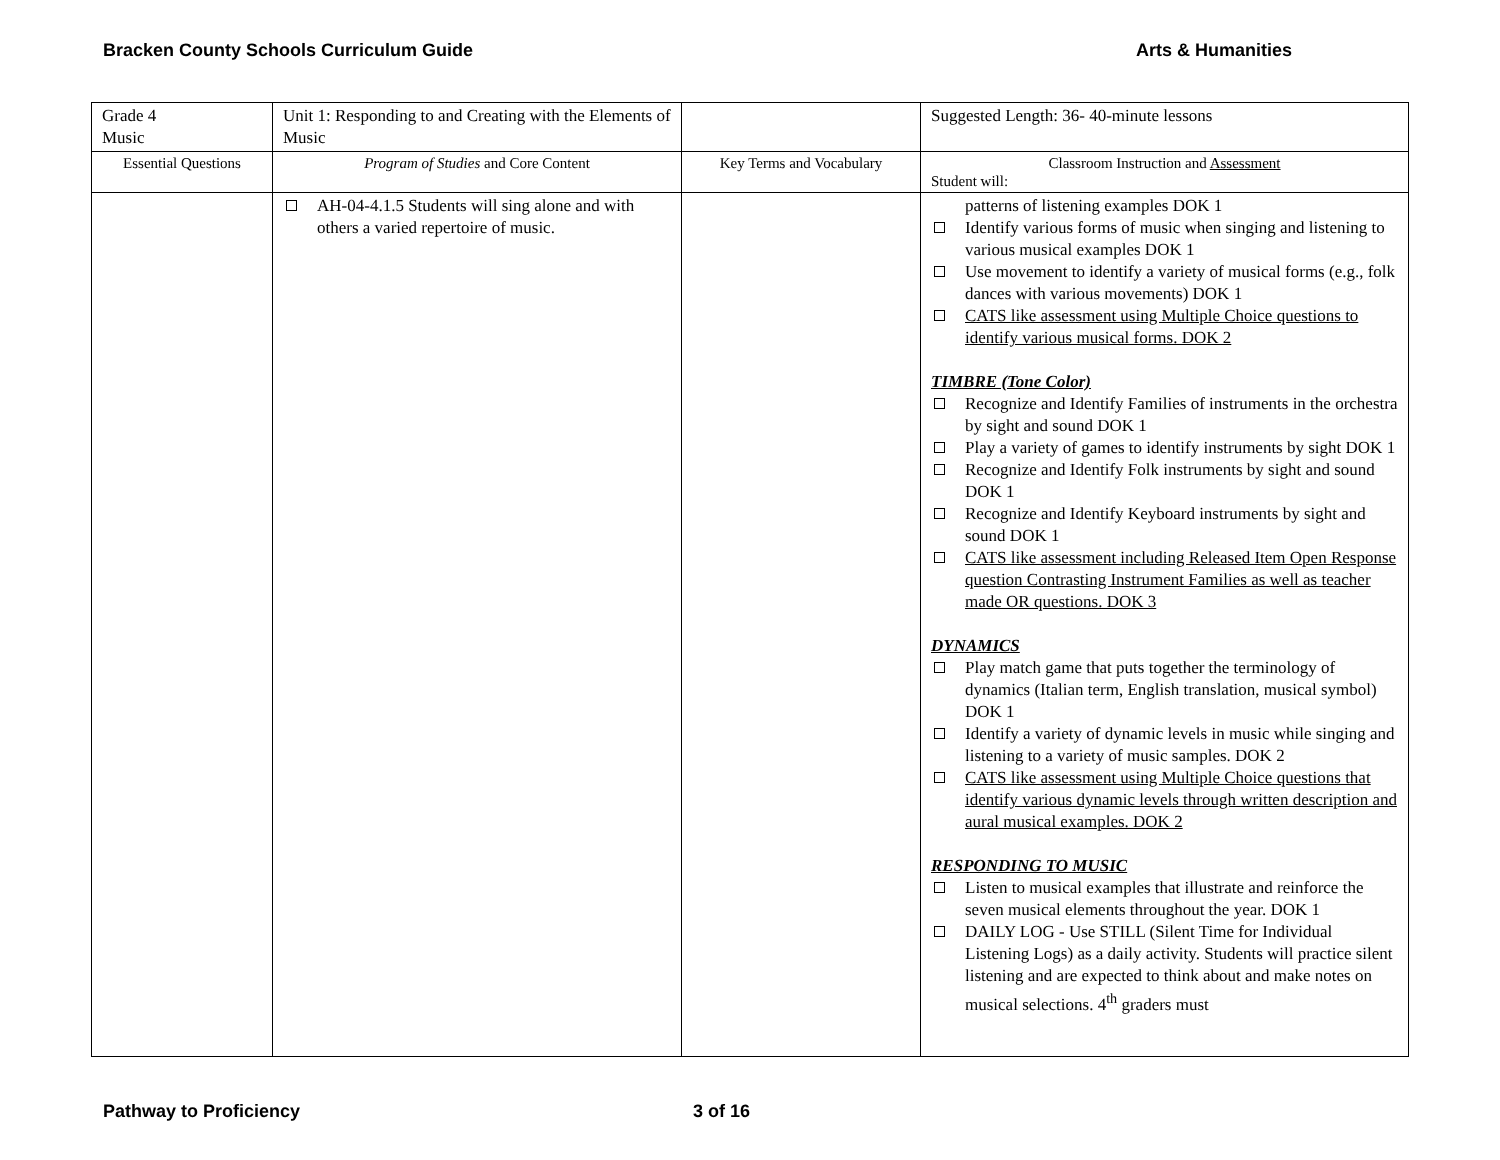Bracken County Schools Curriculum Guide Arts & Humanities
| Grade 4 Music | Unit 1: Responding to and Creating with the Elements of Music | | Suggested Length: 36- 40-minute lessons |
| Essential Questions | Program of Studies and Core Content | Key Terms and Vocabulary | Classroom Instruction and Assessment Student will: |
| | AH-04-4.1.5 Students will sing alone and with others a varied repertoire of music. | | patterns of listening examples DOK 1 Identify various forms of music when singing and listening to various musical examples DOK 1 Use movement to identify a variety of musical forms (e.g., folk dances with various movements) DOK 1 CATS like assessment using Multiple Choice questions to identify various musical forms. DOK 2 TIMBRE (Tone Color) Recognize and Identify Families of instruments in the orchestra by sight and sound DOK 1 Play a variety of games to identify instruments by sight DOK 1 Recognize and Identify Folk instruments by sight and sound DOK 1 Recognize and Identify Keyboard instruments by sight and sound DOK 1 CATS like assessment including Released Item Open Response question Contrasting Instrument Families as well as teacher made OR questions. DOK 3 DYNAMICS Play match game that puts together the terminology of dynamics (Italian term, English translation, musical symbol) DOK 1 Identify a variety of dynamic levels in music while singing and listening to a variety of music samples. DOK 2 CATS like assessment using Multiple Choice questions that identify various dynamic levels through written description and aural musical examples. DOK 2 RESPONDING TO MUSIC Listen to musical examples that illustrate and reinforce the seven musical elements throughout the year. DOK 1 DAILY LOG - Use STILL (Silent Time for Individual Listening Logs) as a daily activity. Students will practice silent listening and are expected to think about and make notes on musical selections. 4<sup>th</sup> graders must |
Pathway to Proficiency 3 of 16